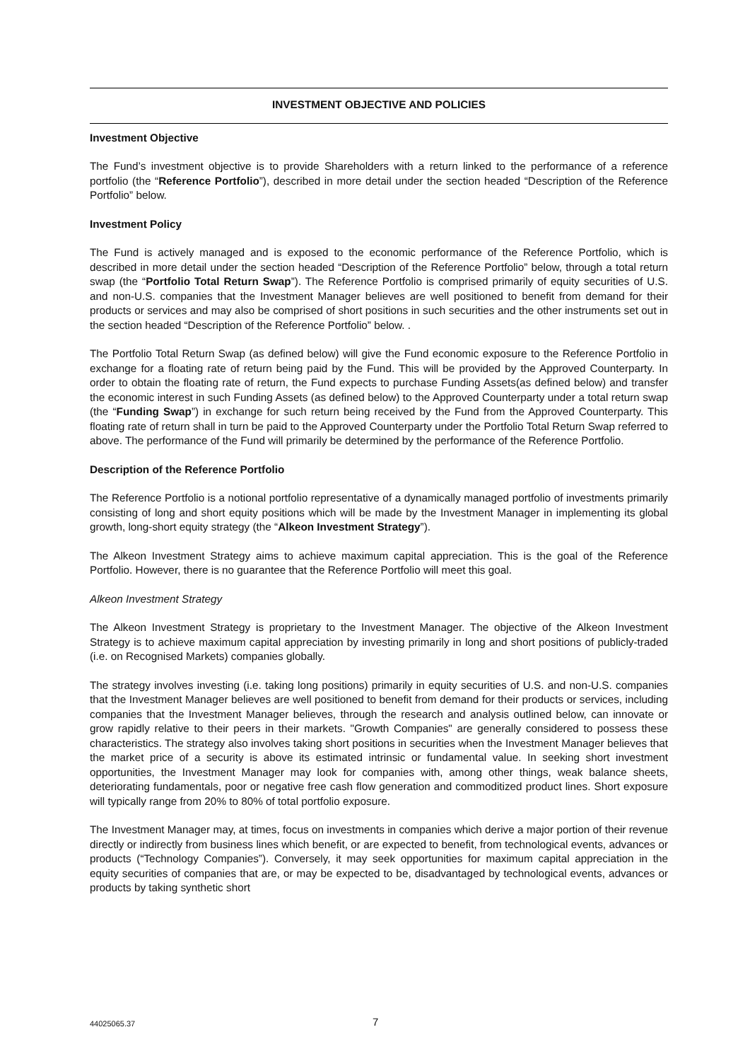INVESTMENT OBJECTIVE AND POLICIES
Investment Objective
The Fund’s investment objective is to provide Shareholders with a return linked to the performance of a reference portfolio (the “Reference Portfolio”), described in more detail under the section headed “Description of the Reference Portfolio” below.
Investment Policy
The Fund is actively managed and is exposed to the economic performance of the Reference Portfolio, which is described in more detail under the section headed “Description of the Reference Portfolio” below, through a total return swap (the “Portfolio Total Return Swap”). The Reference Portfolio is comprised primarily of equity securities of U.S. and non-U.S. companies that the Investment Manager believes are well positioned to benefit from demand for their products or services and may also be comprised of short positions in such securities and the other instruments set out in the section headed “Description of the Reference Portfolio” below. .
The Portfolio Total Return Swap (as defined below) will give the Fund economic exposure to the Reference Portfolio in exchange for a floating rate of return being paid by the Fund. This will be provided by the Approved Counterparty. In order to obtain the floating rate of return, the Fund expects to purchase Funding Assets(as defined below) and transfer the economic interest in such Funding Assets (as defined below) to the Approved Counterparty under a total return swap (the “Funding Swap”) in exchange for such return being received by the Fund from the Approved Counterparty. This floating rate of return shall in turn be paid to the Approved Counterparty under the Portfolio Total Return Swap referred to above. The performance of the Fund will primarily be determined by the performance of the Reference Portfolio.
Description of the Reference Portfolio
The Reference Portfolio is a notional portfolio representative of a dynamically managed portfolio of investments primarily consisting of long and short equity positions which will be made by the Investment Manager in implementing its global growth, long-short equity strategy (the “Alkeon Investment Strategy”).
The Alkeon Investment Strategy aims to achieve maximum capital appreciation. This is the goal of the Reference Portfolio. However, there is no guarantee that the Reference Portfolio will meet this goal.
Alkeon Investment Strategy
The Alkeon Investment Strategy is proprietary to the Investment Manager. The objective of the Alkeon Investment Strategy is to achieve maximum capital appreciation by investing primarily in long and short positions of publicly-traded (i.e. on Recognised Markets) companies globally.
The strategy involves investing (i.e. taking long positions) primarily in equity securities of U.S. and non-U.S. companies that the Investment Manager believes are well positioned to benefit from demand for their products or services, including companies that the Investment Manager believes, through the research and analysis outlined below, can innovate or grow rapidly relative to their peers in their markets. "Growth Companies" are generally considered to possess these characteristics. The strategy also involves taking short positions in securities when the Investment Manager believes that the market price of a security is above its estimated intrinsic or fundamental value. In seeking short investment opportunities, the Investment Manager may look for companies with, among other things, weak balance sheets, deteriorating fundamentals, poor or negative free cash flow generation and commoditized product lines. Short exposure will typically range from 20% to 80% of total portfolio exposure.
The Investment Manager may, at times, focus on investments in companies which derive a major portion of their revenue directly or indirectly from business lines which benefit, or are expected to benefit, from technological events, advances or products (“Technology Companies”). Conversely, it may seek opportunities for maximum capital appreciation in the equity securities of companies that are, or may be expected to be, disadvantaged by technological events, advances or products by taking synthetic short
44025065.37 7